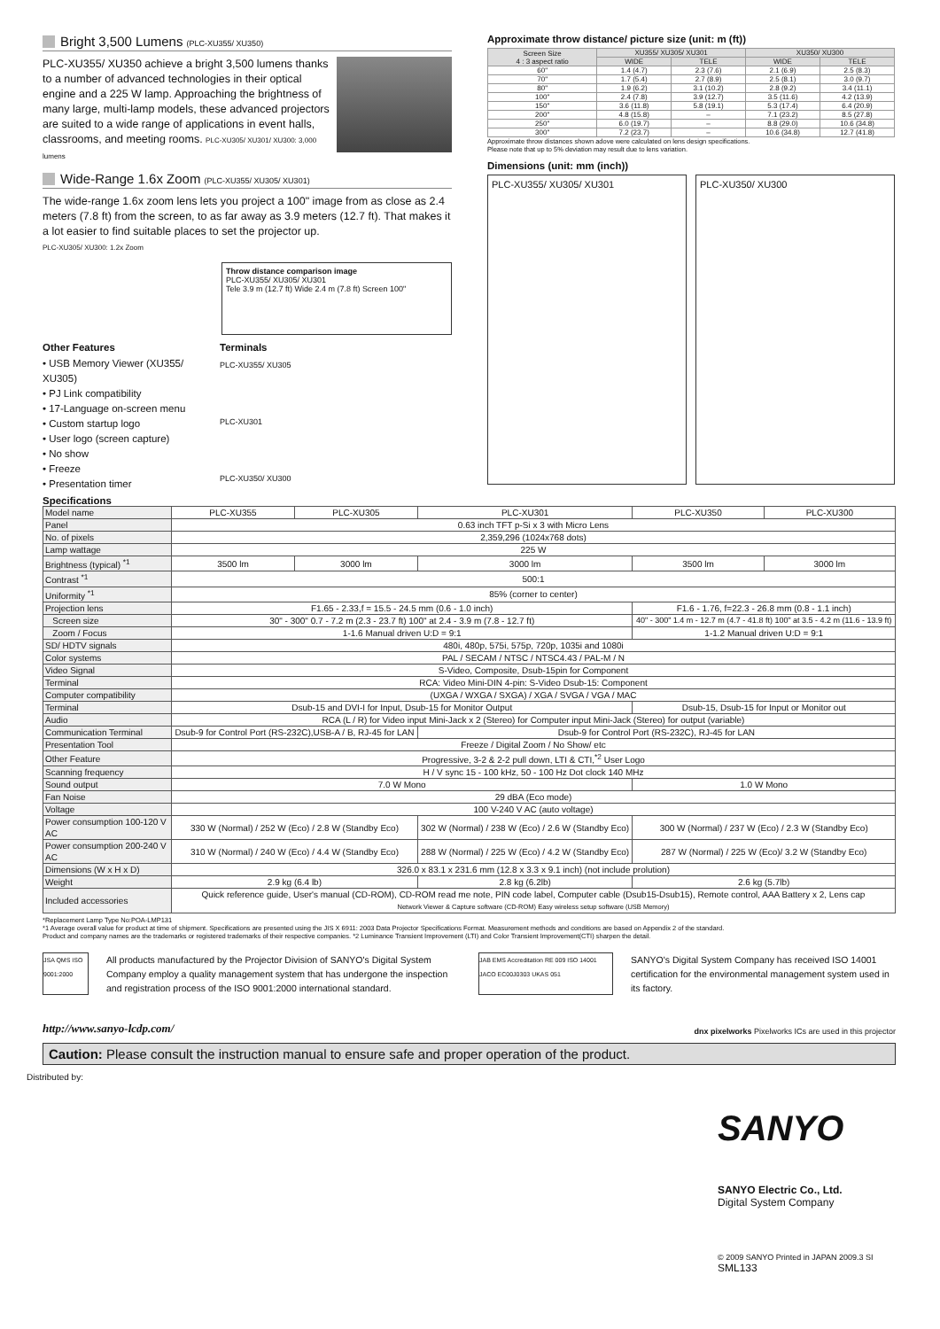Bright 3,500 Lumens (PLC-XU355/ XU350)
PLC-XU355/ XU350 achieve a bright 3,500 lumens thanks to a number of advanced technologies in their optical engine and a 225 W lamp. Approaching the brightness of many large, multi-lamp models, these advanced projectors are suited to a wide range of applications in event halls, classrooms, and meeting rooms. PLC-XU305/ XU301/ XU300: 3,000 lumens
Wide-Range 1.6x Zoom (PLC-XU355/ XU305/ XU301)
The wide-range 1.6x zoom lens lets you project a 100" image from as close as 2.4 meters (7.8 ft) from the screen, to as far away as 3.9 meters (12.7 ft). That makes it a lot easier to find suitable places to set the projector up.
PLC-XU305/ XU300: 1.2x Zoom
Throw distance comparison image
PLC-XU355/ XU305/ XU301
Tele 3.9 m (12.7 ft) Wide 2.4 m (7.8 ft) Screen 100"
Other Features
• USB Memory Viewer (XU355/ XU305)
• PJ Link compatibility
• 17-Language on-screen menu
• Custom startup logo
• User logo (screen capture)
• No show
• Freeze
• Presentation timer
Terminals
PLC-XU355/ XU305
PLC-XU301
PLC-XU350/ XU300
Approximate throw distance/ picture size (unit: m (ft))
| Screen Size 4 : 3 aspect ratio | XU355/ XU305/ XU301 | | XU350/ XU300 | |
| --- | --- | --- | --- | --- |
| | WIDE | TELE | WIDE | TELE |
| 60" | 1.4 (4.7) | 2.3 (7.6) | 2.1 (6.9) | 2.5 (8.3) |
| 70" | 1.7 (5.4) | 2.7 (8.9) | 2.5 (8.1) | 3.0 (9.7) |
| 80" | 1.9 (6.2) | 3.1 (10.2) | 2.8 (9.2) | 3.4 (11.1) |
| 100" | 2.4 (7.8) | 3.9 (12.7) | 3.5 (11.6) | 4.2 (13.9) |
| 150" | 3.6 (11.8) | 5.8 (19.1) | 5.3 (17.4) | 6.4 (20.9) |
| 200" | 4.8 (15.8) | – | 7.1 (23.2) | 8.5 (27.8) |
| 250" | 6.0 (19.7) | – | 8.8 (29.0) | 10.6 (34.8) |
| 300" | 7.2 (23.7) | – | 10.6 (34.8) | 12.7 (41.8) |
Approximate throw distances shown adove were calculated on lens design specifications.
Please note that up to 5% deviation may result due to lens variation.
Dimensions (unit: mm (inch))
PLC-XU355/ XU305/ XU301 PLC-XU350/ XU300
Specifications
| Model name | PLC-XU355 | PLC-XU305 | PLC-XU301 | PLC-XU350 | PLC-XU300 |
| Panel | 0.63 inch TFT p-Si x 3 with Micro Lens | | | | |
| No. of pixels | 2,359,296 (1024x768 dots) | | | | |
| Lamp wattage | 225 W | | | | |
| Brightness (typical) <sup>*1</sup> | 3500 lm | 3000 lm | 3000 lm | 3500 lm | 3000 lm |
| Contrast <sup>*1</sup> | 500:1 | | | | |
| Uniformity <sup>*1</sup> | 85% (corner to center) | | | | |
| Projection lens | F1.65 - 2.33,f = 15.5 - 24.5 mm (0.6 - 1.0 inch) | | | F1.6 - 1.76, f=22.3 - 26.8 mm (0.8 - 1.1 inch) | |
| Screen size | 30" - 300" 0.7 - 7.2 m (2.3 - 23.7 ft) 100" at 2.4 - 3.9 m (7.8 - 12.7 ft) | | | 40" - 300" 1.4 m - 12.7 m (4.7 - 41.8 ft) 100" at 3.5 - 4.2 m (11.6 - 13.9 ft) | |
| Zoom / Focus | 1-1.6 Manual driven U:D = 9:1 | | | 1-1.2 Manual driven U:D = 9:1 | |
| SD/ HDTV signals | 480i, 480p, 575i, 575p, 720p, 1035i and 1080i | | | | |
| Color systems | PAL / SECAM / NTSC / NTSC4.43 / PAL-M / N | | | | |
| Video Signal | S-Video, Composite, Dsub-15pin for Component | | | | |
| Terminal | RCA: Video Mini-DIN 4-pin: S-Video Dsub-15: Component | | | | |
| Computer compatibility | (UXGA / WXGA / SXGA) / XGA / SVGA / VGA / MAC | | | | |
| Terminal | Dsub-15 and DVI-I for Input, Dsub-15 for Monitor Output | | | Dsub-15, Dsub-15 for Input or Monitor out | |
| Audio | RCA (L / R) for Video input Mini-Jack x 2 (Stereo) for Computer input Mini-Jack (Stereo) for output (variable) | | | | |
| Communication Terminal | Dsub-9 for Control Port (RS-232C),USB-A / B, RJ-45 for LAN | | Dsub-9 for Control Port (RS-232C), RJ-45 for LAN | | |
| Presentation Tool | Freeze / Digital Zoom / No Show/ etc | | | | |
| Other Feature | Progressive, 3-2 & 2-2 pull down, LTI & CTI,<sup>*2</sup> User Logo | | | | |
| Scanning frequency | H / V sync 15 - 100 kHz, 50 - 100 Hz Dot clock 140 MHz | | | | |
| Sound output | 7.0 W Mono | | | 1.0 W Mono | |
| Fan Noise | 29 dBA (Eco mode) | | | | |
| Voltage | 100 V-240 V AC (auto voltage) | | | | |
| Power consumption 100-120 V AC | 330 W (Normal) / 252 W (Eco) / 2.8 W (Standby Eco) | | 302 W (Normal) / 238 W (Eco) / 2.6 W (Standby Eco) | 300 W (Normal) / 237 W (Eco) / 2.3 W (Standby Eco) | |
| Power consumption 200-240 V AC | 310 W (Normal) / 240 W (Eco) / 4.4 W (Standby Eco) | | 288 W (Normal) / 225 W (Eco) / 4.2 W (Standby Eco) | 287 W (Normal) / 225 W (Eco)/ 3.2 W (Standby Eco) | |
| Dimensions (W x H x D) | 326.0 x 83.1 x 231.6 mm (12.8 x 3.3 x 9.1 inch) (not include prolution) | | | | |
| Weight | 2.9 kg (6.4 lb) | | 2.8 kg (6.2lb) | 2.6 kg (5.7lb) | |
| Included accessories | Quick reference guide, User's manual (CD-ROM), CD-ROM read me note, PIN code label, Computer cable (Dsub15-Dsub15), Remote control, AAA Battery x 2, Lens cap Network Viewer & Capture software (CD-ROM) Easy wireless setup software (USB Memory) | | | | |
*Replacement Lamp Type No:POA-LMP131
*1 Average overall value for product at time of shipment. Specifications are presented using the JIS X 6911: 2003 Data Projector Specifications Format. Measurement methods and conditions are based on Appendix 2 of the standard.
Product and company names are the trademarks or registered trademarks of their respective companies. *2 Luminance Transient Improvement (LTI) and Color Transient Improvement(CTI) sharpen the detail.
JSA QMS ISO 9001:2000
All products manufactured by the Projector Division of SANYO's Digital System Company employ a quality management system that has undergone the inspection and registration process of the ISO 9001:2000 international standard.
JAB EMS Accreditation RE 009 ISO 14001 JACO EC00J0303 UKAS 051
SANYO's Digital System Company has received ISO 14001 certification for the environmental management system used in its factory.
http://www.sanyo-lcdp.com/ dnx pixelworks Pixelworks ICs are used in this projector
Caution: Please consult the instruction manual to ensure safe and proper operation of the product.
Distributed by:
SANYO
SANYO Electric Co., Ltd.
Digital System Company
© 2009 SANYO Printed in JAPAN 2009.3 SI
SML133